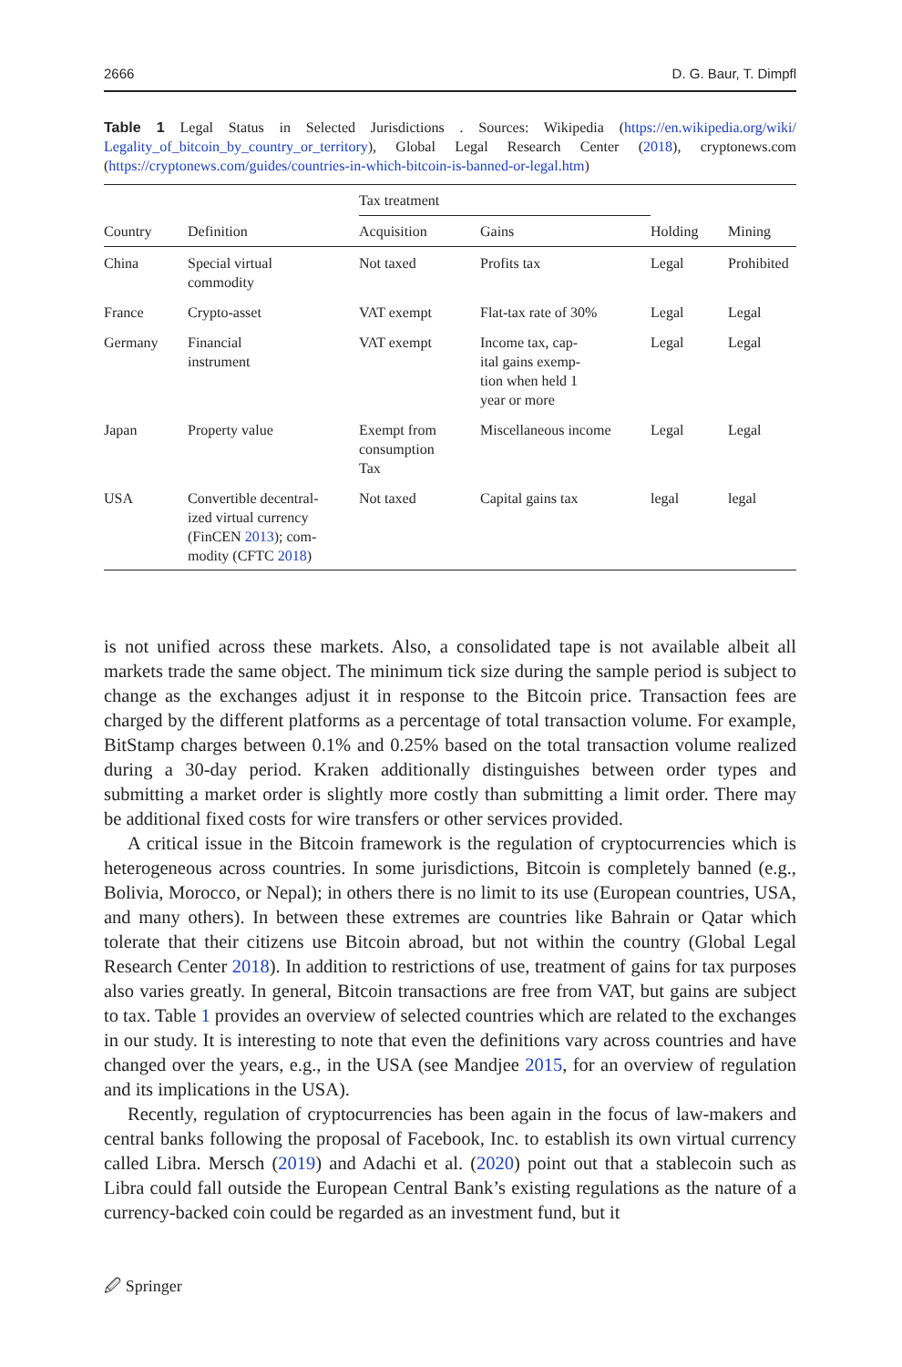2666 D. G. Baur, T. Dimpfl
Table 1 Legal Status in Selected Jurisdictions . Sources: Wikipedia (https://en.wikipedia.org/wiki/ Legality_of_bitcoin_by_country_or_territory), Global Legal Research Center (2018), cryptonews.com (https://cryptonews.com/guides/countries-in-which-bitcoin-is-banned-or-legal.htm)
| | | Tax treatment | | | |
| --- | --- | --- | --- | --- | --- |
| Country | Definition | Acquisition | Gains | Holding | Mining |
| China | Special virtual commodity | Not taxed | Profits tax | Legal | Prohibited |
| France | Crypto-asset | VAT exempt | Flat-tax rate of 30% | Legal | Legal |
| Germany | Financial instrument | VAT exempt | Income tax, cap- ital gains exemp- tion when held 1 year or more | Legal | Legal |
| Japan | Property value | Exempt from consumption Tax | Miscellaneous income | Legal | Legal |
| USA | Convertible decentral- ized virtual currency (FinCEN 2013 ); com- modity (CFTC 2018 ) | Not taxed | Capital gains tax | legal | legal |
is not unified across these markets. Also, a consolidated tape is not available albeit all markets trade the same object. The minimum tick size during the sample period is subject to change as the exchanges adjust it in response to the Bitcoin price. Transaction fees are charged by the different platforms as a percentage of total transaction volume. For example, BitStamp charges between 0.1% and 0.25% based on the total transaction volume realized during a 30-day period. Kraken additionally distinguishes between order types and submitting a market order is slightly more costly than submitting a limit order. There may be additional fixed costs for wire transfers or other services provided.
A critical issue in the Bitcoin framework is the regulation of cryptocurrencies which is heterogeneous across countries. In some jurisdictions, Bitcoin is completely banned (e.g., Bolivia, Morocco, or Nepal); in others there is no limit to its use (European countries, USA, and many others). In between these extremes are countries like Bahrain or Qatar which tolerate that their citizens use Bitcoin abroad, but not within the country (Global Legal Research Center 2018). In addition to restrictions of use, treatment of gains for tax purposes also varies greatly. In general, Bitcoin transactions are free from VAT, but gains are subject to tax. Table 1 provides an overview of selected countries which are related to the exchanges in our study. It is interesting to note that even the definitions vary across countries and have changed over the years, e.g., in the USA (see Mandjee 2015, for an overview of regulation and its implications in the USA).
Recently, regulation of cryptocurrencies has been again in the focus of law-makers and central banks following the proposal of Facebook, Inc. to establish its own virtual currency called Libra. Mersch (2019) and Adachi et al. (2020) point out that a stablecoin such as Libra could fall outside the European Central Bank’s existing regulations as the nature of a currency-backed coin could be regarded as an investment fund, but it
🖉 Springer